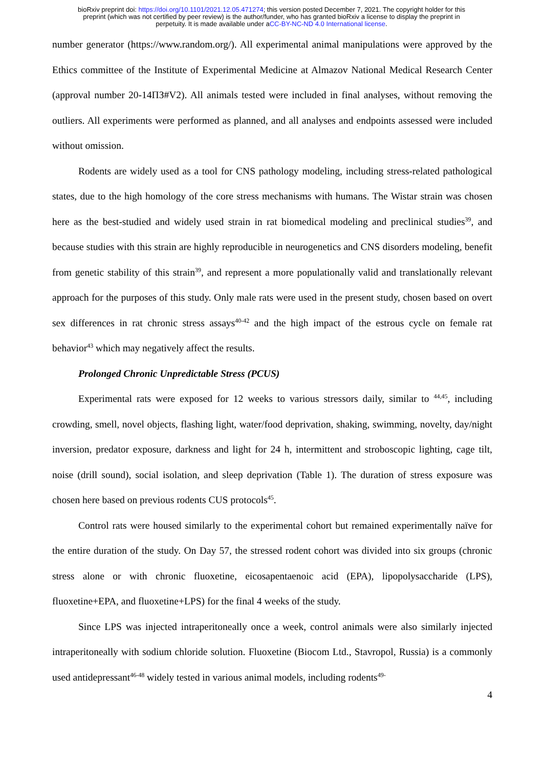bioRxiv preprint doi: https://doi.org/10.1101/2021.12.05.471274; this version posted December 7, 2021. The copyright holder for this
preprint (which was not certified by peer review) is the author/funder, who has granted bioRxiv a license to display the preprint in
perpetuity. It is made available under aCC-BY-NC-ND 4.0 International license.
number generator (https://www.random.org/). All experimental animal manipulations were approved by the Ethics committee of the Institute of Experimental Medicine at Almazov National Medical Research Center (approval number 20-14ПЗ#V2). All animals tested were included in final analyses, without removing the outliers. All experiments were performed as planned, and all analyses and endpoints assessed were included without omission.
Rodents are widely used as a tool for CNS pathology modeling, including stress-related pathological states, due to the high homology of the core stress mechanisms with humans. The Wistar strain was chosen here as the best-studied and widely used strain in rat biomedical modeling and preclinical studies<sup>39</sup>, and because studies with this strain are highly reproducible in neurogenetics and CNS disorders modeling, benefit from genetic stability of this strain<sup>39</sup>, and represent a more populationally valid and translationally relevant approach for the purposes of this study. Only male rats were used in the present study, chosen based on overt sex differences in rat chronic stress assays<sup>40-42</sup> and the high impact of the estrous cycle on female rat behavior<sup>43</sup> which may negatively affect the results.
Prolonged Chronic Unpredictable Stress (PCUS)
Experimental rats were exposed for 12 weeks to various stressors daily, similar to <sup>44,45</sup>, including crowding, smell, novel objects, flashing light, water/food deprivation, shaking, swimming, novelty, day/night inversion, predator exposure, darkness and light for 24 h, intermittent and stroboscopic lighting, cage tilt, noise (drill sound), social isolation, and sleep deprivation (Table 1). The duration of stress exposure was chosen here based on previous rodents CUS protocols<sup>45</sup>.
Control rats were housed similarly to the experimental cohort but remained experimentally naïve for the entire duration of the study. On Day 57, the stressed rodent cohort was divided into six groups (chronic stress alone or with chronic fluoxetine, eicosapentaenoic acid (EPA), lipopolysaccharide (LPS), fluoxetine+EPA, and fluoxetine+LPS) for the final 4 weeks of the study.
Since LPS was injected intraperitoneally once a week, control animals were also similarly injected intraperitoneally with sodium chloride solution. Fluoxetine (Biocom Ltd., Stavropol, Russia) is a commonly used antidepressant<sup>46-48</sup> widely tested in various animal models, including rodents<sup>49-</sup>
4